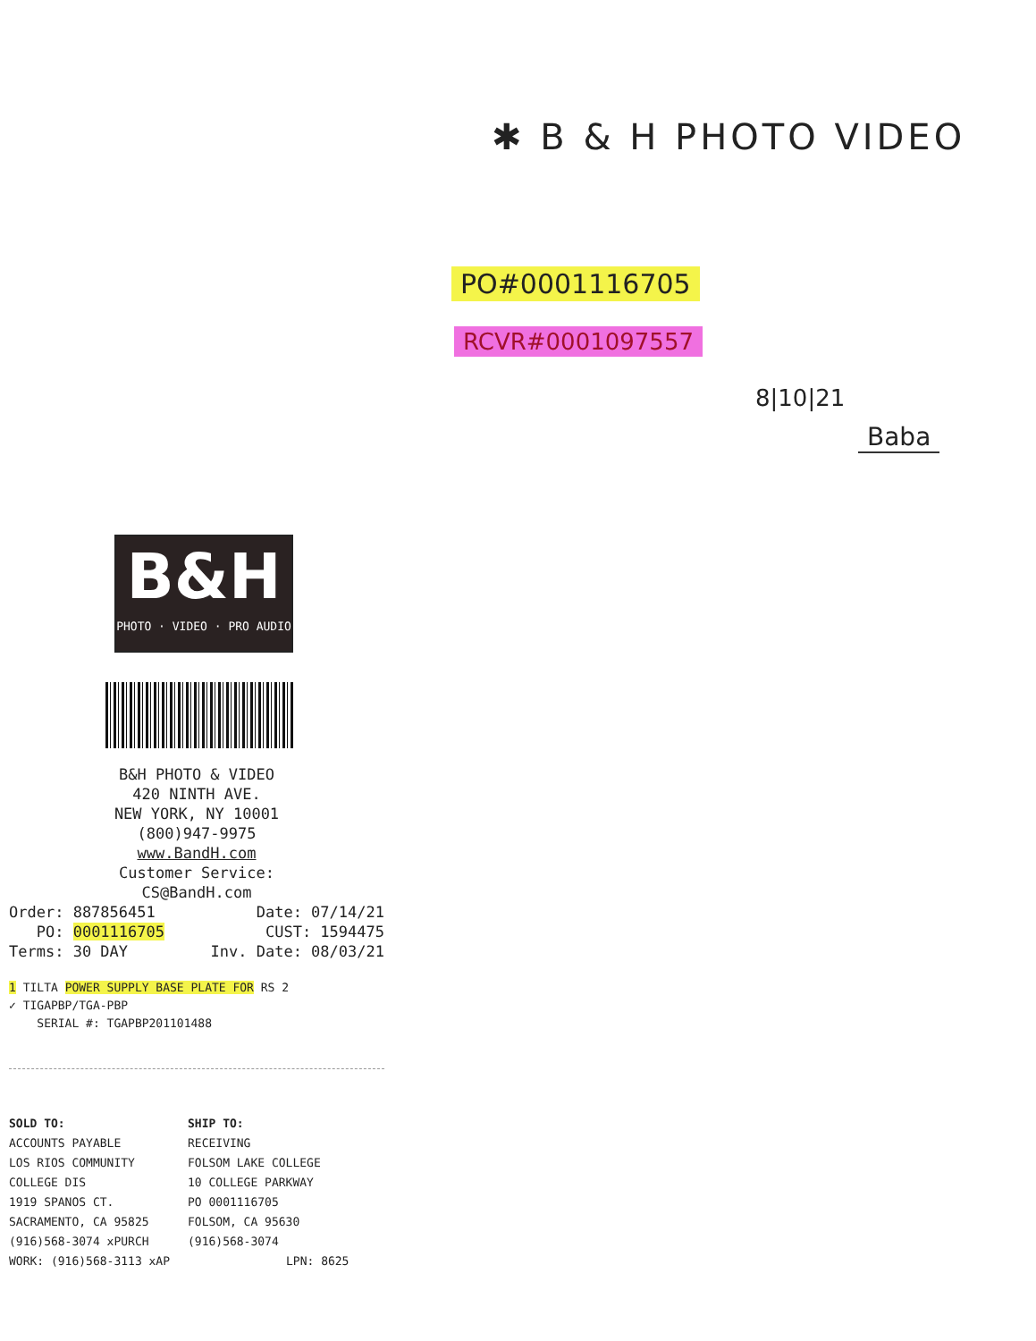✱ B & H PHOTO VIDEO
PO#0001116705
RCVR#0001097557
8|10|21
Baba
B&H
PHOTO · VIDEO · PRO AUDIO
B&H PHOTO & VIDEO
420 NINTH AVE.
NEW YORK, NY 10001
(800)947-9975
www.BandH.com
Customer Service:
CS@BandH.com
Order: 887856451 Date: 07/14/21
PO: 0001116705 CUST: 1594475
Terms: 30 DAY Inv. Date: 08/03/21
1 TILTA POWER SUPPLY BASE PLATE FOR RS 2
✓ TIGAPBP/TGA-PBP
SERIAL #: TGAPBP201101488
SOLD TO:
ACCOUNTS PAYABLE
LOS RIOS COMMUNITY COLLEGE DIS
1919 SPANOS CT.
SACRAMENTO, CA 95825
(916)568-3074 xPURCH
WORK: (916)568-3113 xAP
SHIP TO:
RECEIVING
FOLSOM LAKE COLLEGE
10 COLLEGE PARKWAY
PO 0001116705
FOLSOM, CA 95630
(916)568-3074
LPN: 8625